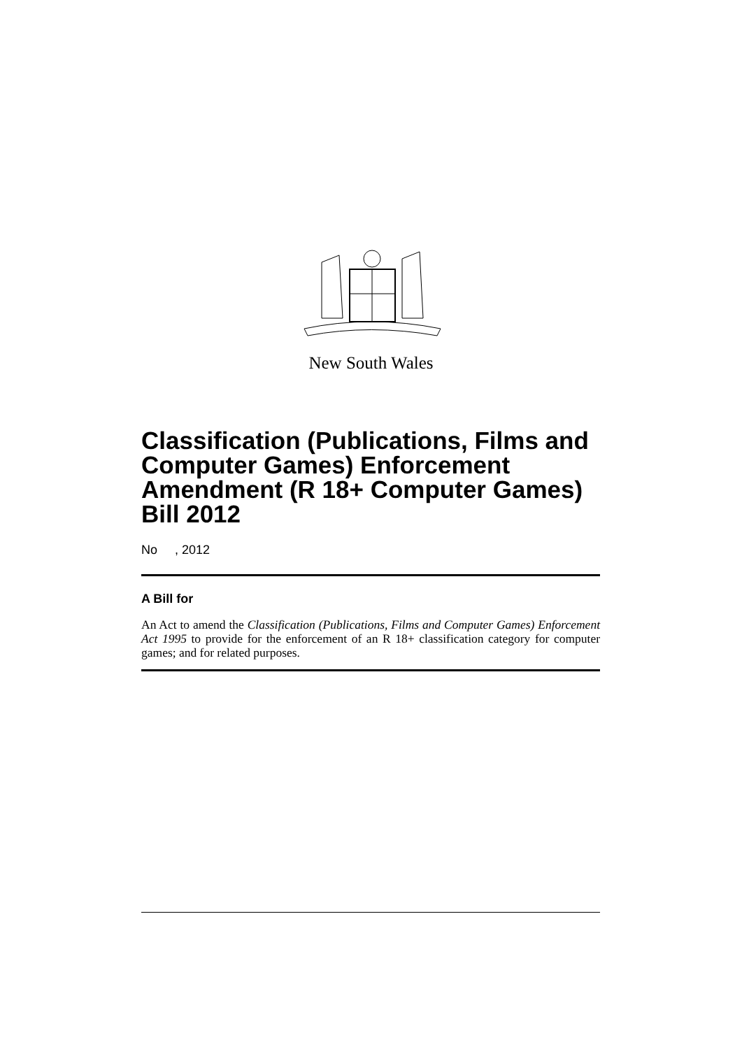New South Wales
Classification (Publications, Films and Computer Games) Enforcement Amendment (R 18+ Computer Games) Bill 2012
No , 2012
A Bill for
An Act to amend the Classification (Publications, Films and Computer Games) Enforcement Act 1995 to provide for the enforcement of an R 18+ classification category for computer games; and for related purposes.